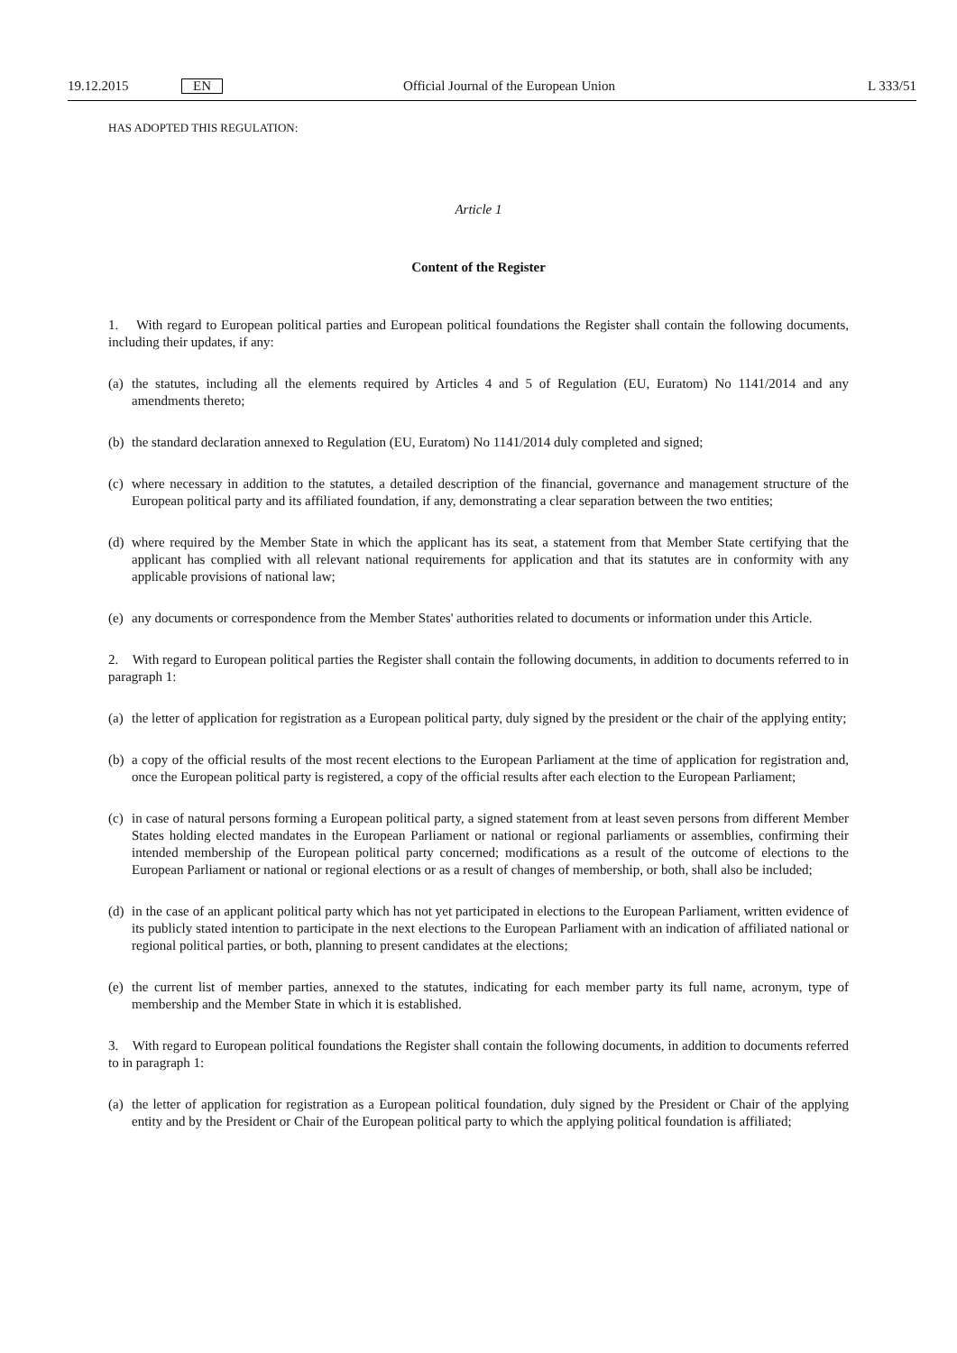19.12.2015 EN Official Journal of the European Union L 333/51
HAS ADOPTED THIS REGULATION:
Article 1
Content of the Register
1. With regard to European political parties and European political foundations the Register shall contain the following documents, including their updates, if any:
(a) the statutes, including all the elements required by Articles 4 and 5 of Regulation (EU, Euratom) No 1141/2014 and any amendments thereto;
(b) the standard declaration annexed to Regulation (EU, Euratom) No 1141/2014 duly completed and signed;
(c) where necessary in addition to the statutes, a detailed description of the financial, governance and management structure of the European political party and its affiliated foundation, if any, demonstrating a clear separation between the two entities;
(d) where required by the Member State in which the applicant has its seat, a statement from that Member State certifying that the applicant has complied with all relevant national requirements for application and that its statutes are in conformity with any applicable provisions of national law;
(e) any documents or correspondence from the Member States' authorities related to documents or information under this Article.
2. With regard to European political parties the Register shall contain the following documents, in addition to documents referred to in paragraph 1:
(a) the letter of application for registration as a European political party, duly signed by the president or the chair of the applying entity;
(b) a copy of the official results of the most recent elections to the European Parliament at the time of application for registration and, once the European political party is registered, a copy of the official results after each election to the European Parliament;
(c) in case of natural persons forming a European political party, a signed statement from at least seven persons from different Member States holding elected mandates in the European Parliament or national or regional parliaments or assemblies, confirming their intended membership of the European political party concerned; modifications as a result of the outcome of elections to the European Parliament or national or regional elections or as a result of changes of membership, or both, shall also be included;
(d) in the case of an applicant political party which has not yet participated in elections to the European Parliament, written evidence of its publicly stated intention to participate in the next elections to the European Parliament with an indication of affiliated national or regional political parties, or both, planning to present candidates at the elections;
(e) the current list of member parties, annexed to the statutes, indicating for each member party its full name, acronym, type of membership and the Member State in which it is established.
3. With regard to European political foundations the Register shall contain the following documents, in addition to documents referred to in paragraph 1:
(a) the letter of application for registration as a European political foundation, duly signed by the President or Chair of the applying entity and by the President or Chair of the European political party to which the applying political foundation is affiliated;